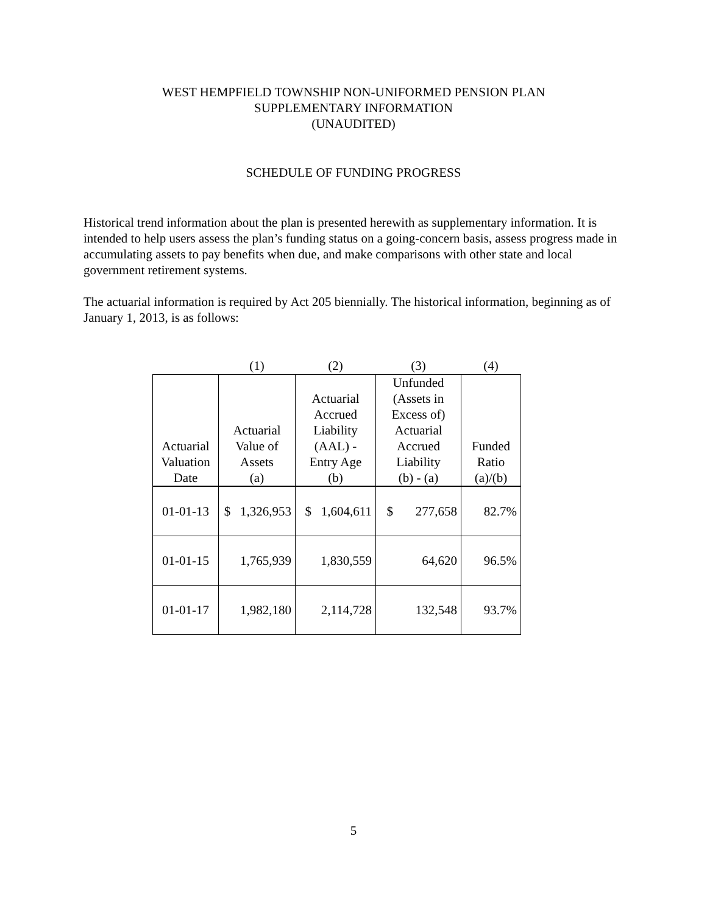WEST HEMPFIELD TOWNSHIP NON-UNIFORMED PENSION PLAN
SUPPLEMENTARY INFORMATION
(UNAUDITED)
SCHEDULE OF FUNDING PROGRESS
Historical trend information about the plan is presented herewith as supplementary information. It is intended to help users assess the plan’s funding status on a going-concern basis, assess progress made in accumulating assets to pay benefits when due, and make comparisons with other state and local government retirement systems.
The actuarial information is required by Act 205 biennially. The historical information, beginning as of January 1, 2013, is as follows:
| | (1) | (2) | (3) | (4) |
| --- | --- | --- | --- | --- |
| Actuarial Valuation Date | Actuarial Value of Assets (a) | Actuarial Accrued Liability (AAL) - Entry Age (b) | Unfunded (Assets in Excess of) Actuarial Accrued Liability (b) - (a) | Funded Ratio (a)/(b) |
| 01-01-13 | $ 1,326,953 | $ 1,604,611 | $ 277,658 | 82.7% |
| 01-01-15 | 1,765,939 | 1,830,559 | 64,620 | 96.5% |
| 01-01-17 | 1,982,180 | 2,114,728 | 132,548 | 93.7% |
5